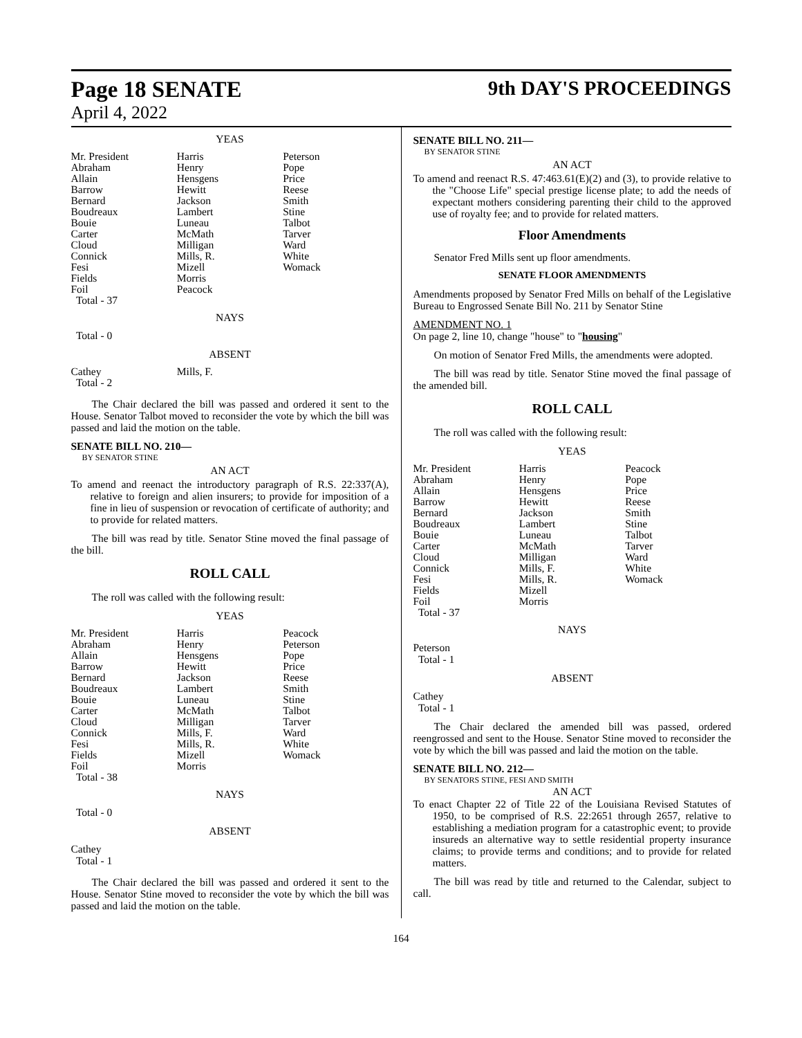Page 18 SENATE
April 4, 2022
9th DAY'S PROCEEDINGS
YEAS
| Mr. President | Harris | Peterson |
| Abraham | Henry | Pope |
| Allain | Hensgens | Price |
| Barrow | Hewitt | Reese |
| Bernard | Jackson | Smith |
| Boudreaux | Lambert | Stine |
| Bouie | Luneau | Talbot |
| Carter | McMath | Tarver |
| Cloud | Milligan | Ward |
| Connick | Mills, R. | White |
| Fesi | Mizell | Womack |
| Fields | Morris | |
| Foil | Peacock | |
| Total - 37 | | |
NAYS
Total - 0
ABSENT
| Cathey | Mills, F. | |
| Total - 2 | | |
The Chair declared the bill was passed and ordered it sent to the House. Senator Talbot moved to reconsider the vote by which the bill was passed and laid the motion on the table.
SENATE BILL NO. 210—
BY SENATOR STINE
AN ACT
To amend and reenact the introductory paragraph of R.S. 22:337(A), relative to foreign and alien insurers; to provide for imposition of a fine in lieu of suspension or revocation of certificate of authority; and to provide for related matters.
The bill was read by title. Senator Stine moved the final passage of the bill.
ROLL CALL
The roll was called with the following result:
YEAS
| Mr. President | Harris | Peacock |
| Abraham | Henry | Peterson |
| Allain | Hensgens | Pope |
| Barrow | Hewitt | Price |
| Bernard | Jackson | Reese |
| Boudreaux | Lambert | Smith |
| Bouie | Luneau | Stine |
| Carter | McMath | Talbot |
| Cloud | Milligan | Tarver |
| Connick | Mills, F. | Ward |
| Fesi | Mills, R. | White |
| Fields | Mizell | Womack |
| Foil | Morris | |
| Total - 38 | | |
NAYS
Total - 0
ABSENT
Cathey
Total - 1
The Chair declared the bill was passed and ordered it sent to the House. Senator Stine moved to reconsider the vote by which the bill was passed and laid the motion on the table.
SENATE BILL NO. 211—
BY SENATOR STINE
AN ACT
To amend and reenact R.S. 47:463.61(E)(2) and (3), to provide relative to the "Choose Life" special prestige license plate; to add the needs of expectant mothers considering parenting their child to the approved use of royalty fee; and to provide for related matters.
Floor Amendments
Senator Fred Mills sent up floor amendments.
SENATE FLOOR AMENDMENTS
Amendments proposed by Senator Fred Mills on behalf of the Legislative Bureau to Engrossed Senate Bill No. 211 by Senator Stine
AMENDMENT NO. 1
On page 2, line 10, change "house" to "housing"
On motion of Senator Fred Mills, the amendments were adopted.
The bill was read by title. Senator Stine moved the final passage of the amended bill.
ROLL CALL
The roll was called with the following result:
YEAS
| Mr. President | Harris | Peacock |
| Abraham | Henry | Pope |
| Allain | Hensgens | Price |
| Barrow | Hewitt | Reese |
| Bernard | Jackson | Smith |
| Boudreaux | Lambert | Stine |
| Bouie | Luneau | Talbot |
| Carter | McMath | Tarver |
| Cloud | Milligan | Ward |
| Connick | Mills, F. | White |
| Fesi | Mills, R. | Womack |
| Fields | Mizell | |
| Foil | Morris | |
| Total - 37 | | |
NAYS
Peterson
Total - 1
ABSENT
Cathey
Total - 1
The Chair declared the amended bill was passed, ordered reengrossed and sent to the House. Senator Stine moved to reconsider the vote by which the bill was passed and laid the motion on the table.
SENATE BILL NO. 212—
BY SENATORS STINE, FESI AND SMITH
AN ACT
To enact Chapter 22 of Title 22 of the Louisiana Revised Statutes of 1950, to be comprised of R.S. 22:2651 through 2657, relative to establishing a mediation program for a catastrophic event; to provide insureds an alternative way to settle residential property insurance claims; to provide terms and conditions; and to provide for related matters.
The bill was read by title and returned to the Calendar, subject to call.
164